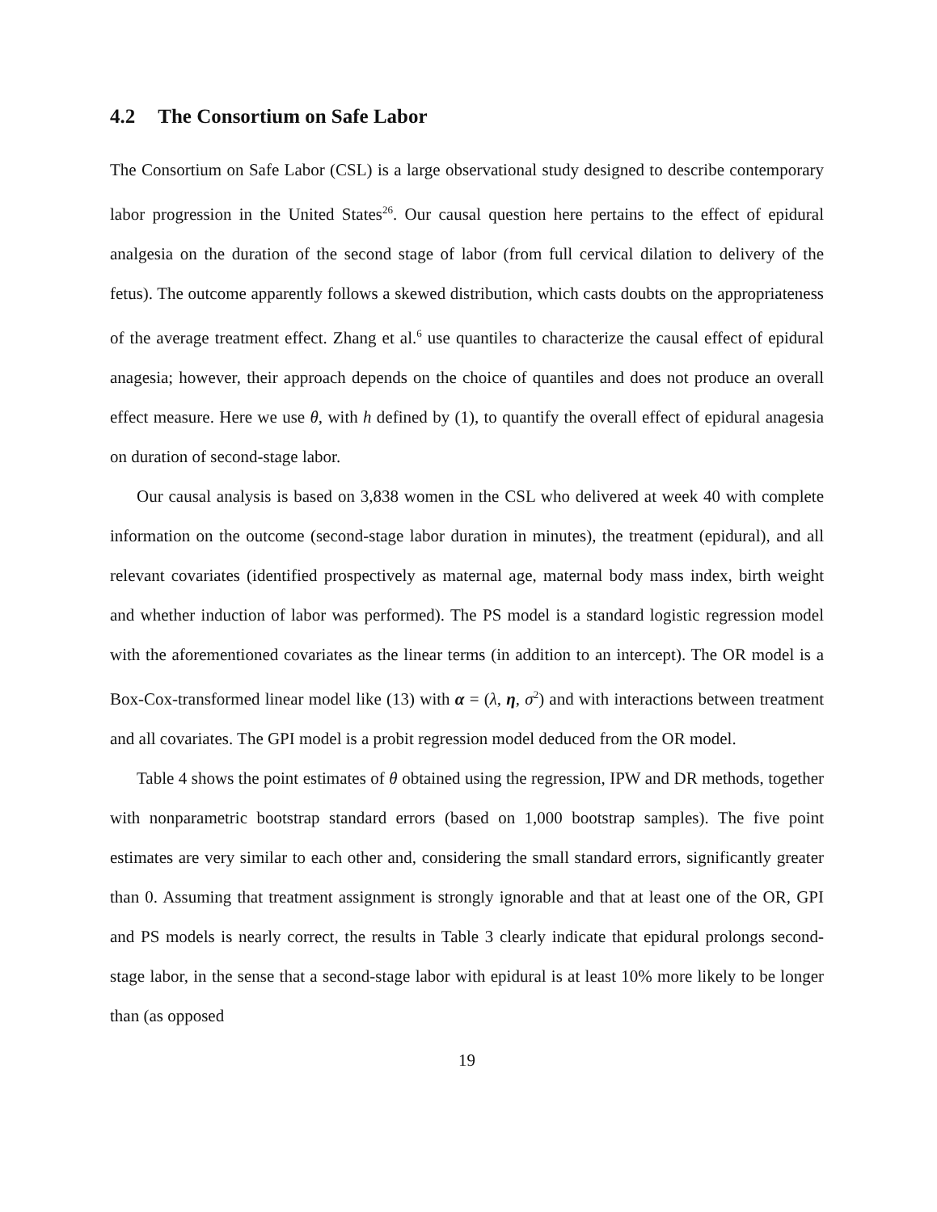4.2 The Consortium on Safe Labor
The Consortium on Safe Labor (CSL) is a large observational study designed to describe contemporary labor progression in the United States<sup>26</sup>. Our causal question here pertains to the effect of epidural analgesia on the duration of the second stage of labor (from full cervical dilation to delivery of the fetus). The outcome apparently follows a skewed distribution, which casts doubts on the appropriateness of the average treatment effect. Zhang et al.<sup>6</sup> use quantiles to characterize the causal effect of epidural anagesia; however, their approach depends on the choice of quantiles and does not produce an overall effect measure. Here we use θ, with h defined by (1), to quantify the overall effect of epidural anagesia on duration of second-stage labor.
Our causal analysis is based on 3,838 women in the CSL who delivered at week 40 with complete information on the outcome (second-stage labor duration in minutes), the treatment (epidural), and all relevant covariates (identified prospectively as maternal age, maternal body mass index, birth weight and whether induction of labor was performed). The PS model is a standard logistic regression model with the aforementioned covariates as the linear terms (in addition to an intercept). The OR model is a Box-Cox-transformed linear model like (13) with α = (λ, η, σ<sup>2</sup>) and with interactions between treatment and all covariates. The GPI model is a probit regression model deduced from the OR model.
Table 4 shows the point estimates of θ obtained using the regression, IPW and DR methods, together with nonparametric bootstrap standard errors (based on 1,000 bootstrap samples). The five point estimates are very similar to each other and, considering the small standard errors, significantly greater than 0. Assuming that treatment assignment is strongly ignorable and that at least one of the OR, GPI and PS models is nearly correct, the results in Table 3 clearly indicate that epidural prolongs second-stage labor, in the sense that a second-stage labor with epidural is at least 10% more likely to be longer than (as opposed
19